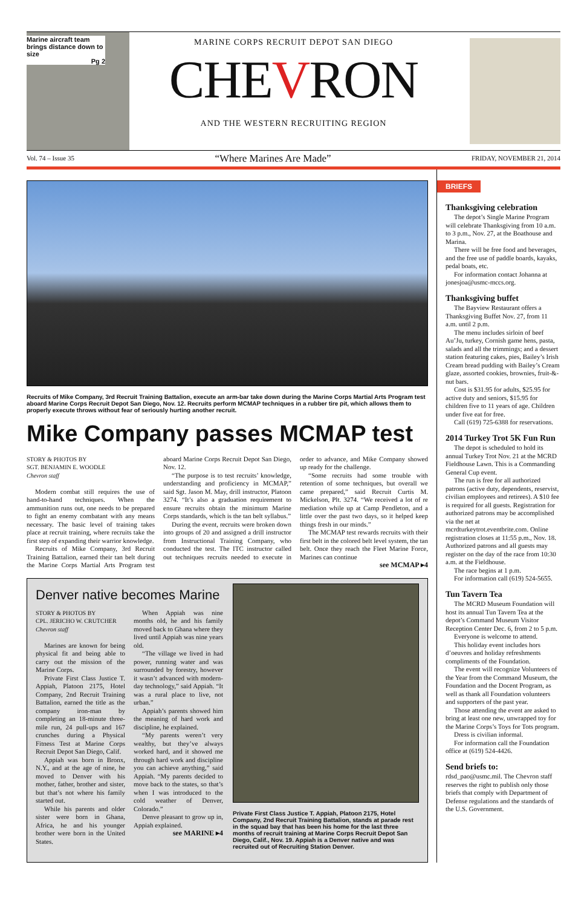Marine aircraft team brings distance down to size
Pg 2
MARINE CORPS RECRUIT DEPOT SAN DIEGO
CHEVRON
AND THE WESTERN RECRUITING REGION
Vol. 74 – Issue 35 “Where Marines Are Made” FRIDAY, NOVEMBER 21, 2014
Recruits of Mike Company, 3rd Recruit Training Battalion, execute an arm-bar take down during the Marine Corps Martial Arts Program test aboard Marine Corps Recruit Depot San Diego, Nov. 12. Recruits perform MCMAP techniques in a rubber tire pit, which allows them to properly execute throws without fear of seriously hurting another recruit.
Mike Company passes MCMAP test
STORY & PHOTOS BY
SGT. BENJAMIN E. WOODLE
Chevron staff
Modern combat still requires the use of hand-to-hand techniques. When the ammunition runs out, one needs to be prepared to fight an enemy combatant with any means necessary. The basic level of training takes place at recruit training, where recruits take the first step of expanding their warrior knowledge.
Recruits of Mike Company, 3rd Recruit Training Battalion, earned their tan belt during the Marine Corps Martial Arts Program test aboard Marine Corps Recruit Depot San Diego, Nov. 12.
“The purpose is to test recruits’ knowledge, understanding and proficiency in MCMAP,” said Sgt. Jason M. May, drill instructor, Platoon 3274. “It’s also a graduation requirement to ensure recruits obtain the minimum Marine Corps standards, which is the tan belt syllabus.”
During the event, recruits were broken down into groups of 20 and assigned a drill instructor from Instructional Training Company, who conducted the test. The ITC instructor called out techniques recruits needed to execute in order to advance, and Mike Company showed up ready for the challenge.
“Some recruits had some trouble with retention of some techniques, but overall we came prepared,” said Recruit Curtis M. Mickelson, Plt. 3274. “We received a lot of re mediation while up at Camp Pendleton, and a little over the past two days, so it helped keep things fresh in our minds.”
The MCMAP test rewards recruits with their first belt in the colored belt level system, the tan belt. Once they reach the Fleet Marine Force, Marines can continue
see MCMAP ▸4
Denver native becomes Marine
STORY & PHOTOS BY
CPL. JERICHO W. CRUTCHER
Chevron staff
Marines are known for being physical fit and being able to carry out the mission of the Marine Corps.
Private First Class Justice T. Appiah, Platoon 2175, Hotel Company, 2nd Recruit Training Battalion, earned the title as the company iron-man by completing an 18-minute three-mile run, 24 pull-ups and 167 crunches during a Physical Fitness Test at Marine Corps Recruit Depot San Diego, Calif.
Appiah was born in Bronx, N.Y., and at the age of nine, he moved to Denver with his mother, father, brother and sister, but that’s not where his family started out.
While his parents and older sister were born in Ghana, Africa, he and his younger brother were born in the United States.
When Appiah was nine months old, he and his family moved back to Ghana where they lived until Appiah was nine years old.
“The village we lived in had power, running water and was surrounded by forestry, however it wasn’t advanced with modern-day technology,” said Appiah. “It was a rural place to live, not urban.”
Appiah’s parents showed him the meaning of hard work and discipline, he explained.
“My parents weren’t very wealthy, but they’ve always worked hard, and it showed me through hard work and discipline you can achieve anything,” said Appiah. “My parents decided to move back to the states, so that’s when I was introduced to the cold weather of Denver, Colorado.”
Denve pleasant to grow up in, Appiah explained.
see MARINE ▸4
Private First Class Justice T. Appiah, Platoon 2175, Hotel Company, 2nd Recruit Training Battalion, stands at parade rest in the squad bay that has been his home for the last three months of recruit training at Marine Corps Recruit Depot San Diego, Calif., Nov. 19. Appiah is a Denver native and was recruited out of Recruiting Station Denver.
BRIEFS
Thanksgiving celebration
The depot’s Single Marine Program will celebrate Thanksgiving from 10 a.m. to 3 p.m., Nov. 27, at the Boathouse and Marina.
There will be free food and beverages, and the free use of paddle boards, kayaks, pedal boats, etc.
For information contact Johanna at jonesjoa@usmc-mccs.org.
Thanksgiving buffet
The Bayview Restaurant offers a Thanksgiving Buffet Nov. 27, from 11 a.m. until 2 p.m.
The menu includes sirloin of beef Au’Ju, turkey, Cornish game hens, pasta, salads and all the trimmings; and a dessert station featuring cakes, pies, Bailey’s Irish Cream bread pudding with Bailey’s Cream glaze, assorted cookies, brownies, fruit-&-nut bars.
Cost is $31.95 for adults, $25.95 for active duty and seniors, $15.95 for children five to 11 years of age. Children under five eat for free.
Call (619) 725-6388 for reservations.
2014 Turkey Trot 5K Fun Run
The depot is scheduled to hold its annual Turkey Trot Nov. 21 at the MCRD Fieldhouse Lawn. This is a Commanding General Cup event.
The run is free for all authorized patrons (active duty, dependents, reservist, civilian employees and retirees). A $10 fee is required for all guests. Registration for authorized patrons may be accomplished via the net at mcrdturkeytrot.eventbrite.com. Online registration closes at 11:55 p.m., Nov. 18. Authorized patrons and all guests may register on the day of the race from 10:30 a.m. at the Fieldhouse.
The race begins at 1 p.m.
For information call (619) 524-5655.
Tun Tavern Tea
The MCRD Museum Foundation will host its annual Tun Tavern Tea at the depot’s Command Museum Visitor Reception Center Dec. 6, from 2 to 5 p.m.
Everyone is welcome to attend.
This holiday event includes hors d’oeuvres and holiday refreshments compliments of the Foundation.
The event will recognize Volunteers of the Year from the Command Museum, the Foundation and the Docent Program, as well as thank all Foundation volunteers and supporters of the past year.
Those attending the event are asked to bring at least one new, unwrapped toy for the Marine Corps’s Toys for Tots program.
Dress is civilian informal.
For information call the Foundation office at (619) 524-4426.
Send briefs to:
rdsd_pao@usmc.mil. The Chevron staff reserves the right to publish only those briefs that comply with Department of Defense regulations and the standards of the U.S. Government.